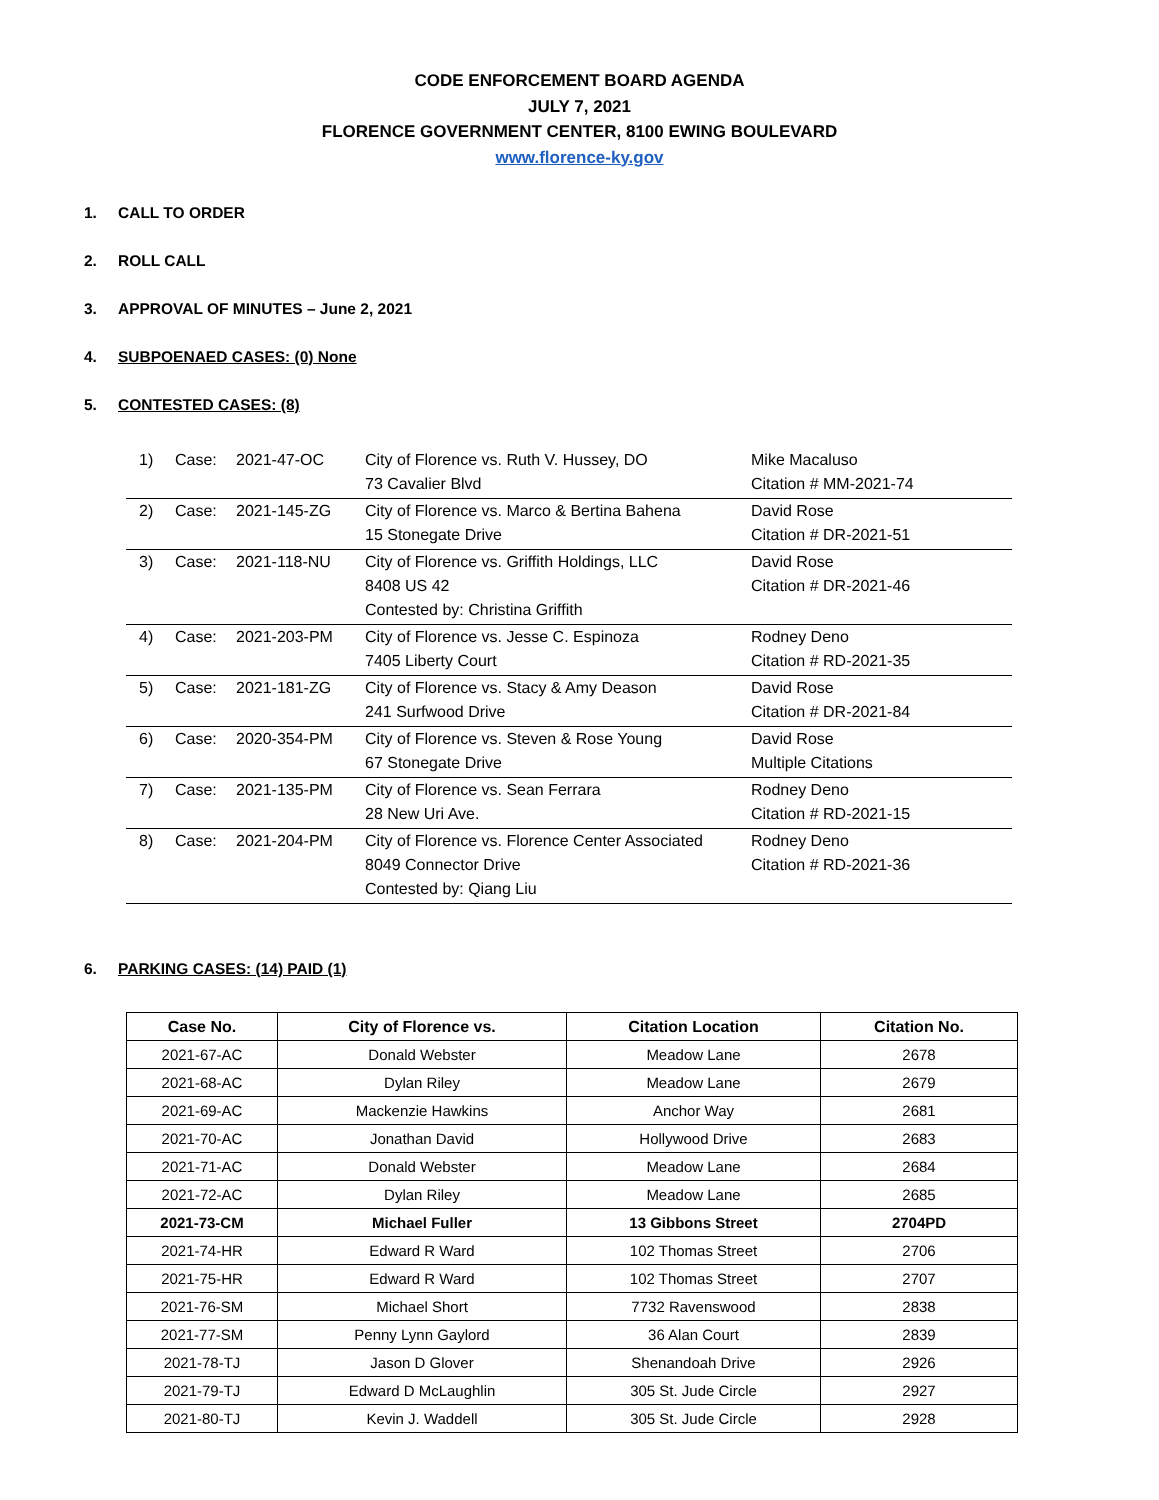CODE ENFORCEMENT BOARD AGENDA
JULY 7, 2021
FLORENCE GOVERNMENT CENTER, 8100 EWING BOULEVARD
www.florence-ky.gov
1. CALL TO ORDER
2. ROLL CALL
3. APPROVAL OF MINUTES – June 2, 2021
4. SUBPOENAED CASES: (0) None
5. CONTESTED CASES: (8)
| 1) | Case: | 2021-47-OC | City of Florence vs. Ruth V. Hussey, DO 73 Cavalier Blvd | Mike Macaluso Citation # MM-2021-74 |
| 2) | Case: | 2021-145-ZG | City of Florence vs. Marco & Bertina Bahena 15 Stonegate Drive | David Rose Citation # DR-2021-51 |
| 3) | Case: | 2021-118-NU | City of Florence vs. Griffith Holdings, LLC 8408 US 42 Contested by: Christina Griffith | David Rose Citation # DR-2021-46 |
| 4) | Case: | 2021-203-PM | City of Florence vs. Jesse C. Espinoza 7405 Liberty Court | Rodney Deno Citation # RD-2021-35 |
| 5) | Case: | 2021-181-ZG | City of Florence vs. Stacy & Amy Deason 241 Surfwood Drive | David Rose Citation # DR-2021-84 |
| 6) | Case: | 2020-354-PM | City of Florence vs. Steven & Rose Young 67 Stonegate Drive | David Rose Multiple Citations |
| 7) | Case: | 2021-135-PM | City of Florence vs. Sean Ferrara 28 New Uri Ave. | Rodney Deno Citation # RD-2021-15 |
| 8) | Case: | 2021-204-PM | City of Florence vs. Florence Center Associated 8049 Connector Drive Contested by: Qiang Liu | Rodney Deno Citation # RD-2021-36 |
6. PARKING CASES: (14) PAID (1)
| Case No. | City of Florence vs. | Citation Location | Citation No. |
| --- | --- | --- | --- |
| 2021-67-AC | Donald Webster | Meadow Lane | 2678 |
| 2021-68-AC | Dylan Riley | Meadow Lane | 2679 |
| 2021-69-AC | Mackenzie Hawkins | Anchor Way | 2681 |
| 2021-70-AC | Jonathan David | Hollywood Drive | 2683 |
| 2021-71-AC | Donald Webster | Meadow Lane | 2684 |
| 2021-72-AC | Dylan Riley | Meadow Lane | 2685 |
| 2021-73-CM | Michael Fuller | 13 Gibbons Street | 2704PD |
| 2021-74-HR | Edward R Ward | 102 Thomas Street | 2706 |
| 2021-75-HR | Edward R Ward | 102 Thomas Street | 2707 |
| 2021-76-SM | Michael Short | 7732 Ravenswood | 2838 |
| 2021-77-SM | Penny Lynn Gaylord | 36 Alan Court | 2839 |
| 2021-78-TJ | Jason D Glover | Shenandoah Drive | 2926 |
| 2021-79-TJ | Edward D McLaughlin | 305 St. Jude Circle | 2927 |
| 2021-80-TJ | Kevin J. Waddell | 305 St. Jude Circle | 2928 |